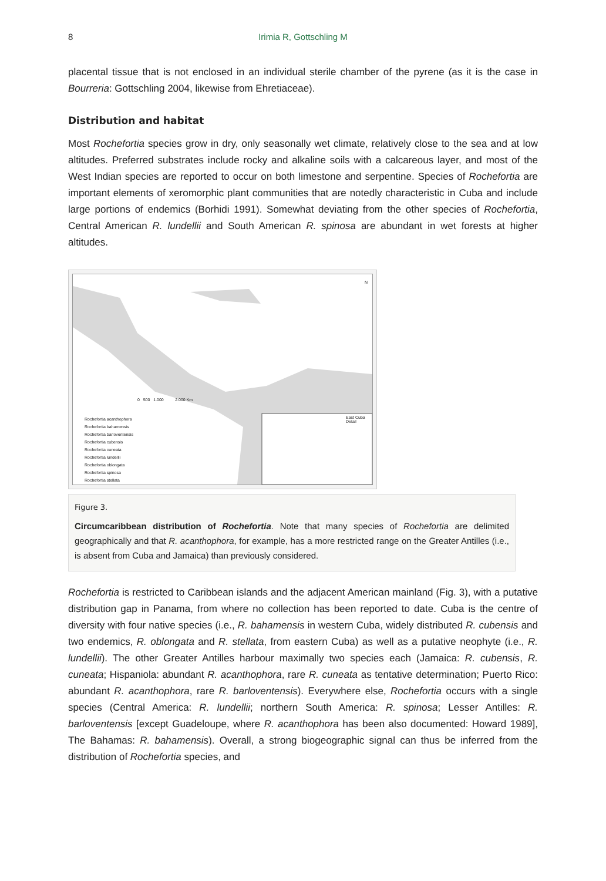8 Irimia R, Gottschling M
placental tissue that is not enclosed in an individual sterile chamber of the pyrene (as it is the case in Bourreria: Gottschling 2004, likewise from Ehretiaceae).
Distribution and habitat
Most Rochefortia species grow in dry, only seasonally wet climate, relatively close to the sea and at low altitudes. Preferred substrates include rocky and alkaline soils with a calcareous layer, and most of the West Indian species are reported to occur on both limestone and serpentine. Species of Rochefortia are important elements of xeromorphic plant communities that are notedly characteristic in Cuba and include large portions of endemics (Borhidi 1991). Somewhat deviating from the other species of Rochefortia, Central American R. lundellii and South American R. spinosa are abundant in wet forests at higher altitudes.
0 500 1.000 2.000 Km
East Cuba Detail
N
Rochefortia acanthophora
Rochefortia bahamensis
Rochefortia barloventensis
Rochefortia cubensis
Rochefortia cuneata
Rochefortia lundellii
Rochefortia oblongata
Rochefortia spinosa
Rochefortia stellata
Figure 3.
Circumcaribbean distribution of Rochefortia. Note that many species of Rochefortia are delimited geographically and that R. acanthophora, for example, has a more restricted range on the Greater Antilles (i.e., is absent from Cuba and Jamaica) than previously considered.
Rochefortia is restricted to Caribbean islands and the adjacent American mainland (Fig. 3), with a putative distribution gap in Panama, from where no collection has been reported to date. Cuba is the centre of diversity with four native species (i.e., R. bahamensis in western Cuba, widely distributed R. cubensis and two endemics, R. oblongata and R. stellata, from eastern Cuba) as well as a putative neophyte (i.e., R. lundellii). The other Greater Antilles harbour maximally two species each (Jamaica: R. cubensis, R. cuneata; Hispaniola: abundant R. acanthophora, rare R. cuneata as tentative determination; Puerto Rico: abundant R. acanthophora, rare R. barloventensis). Everywhere else, Rochefortia occurs with a single species (Central America: R. lundellii; northern South America: R. spinosa; Lesser Antilles: R. barloventensis [except Guadeloupe, where R. acanthophora has been also documented: Howard 1989], The Bahamas: R. bahamensis). Overall, a strong biogeographic signal can thus be inferred from the distribution of Rochefortia species, and